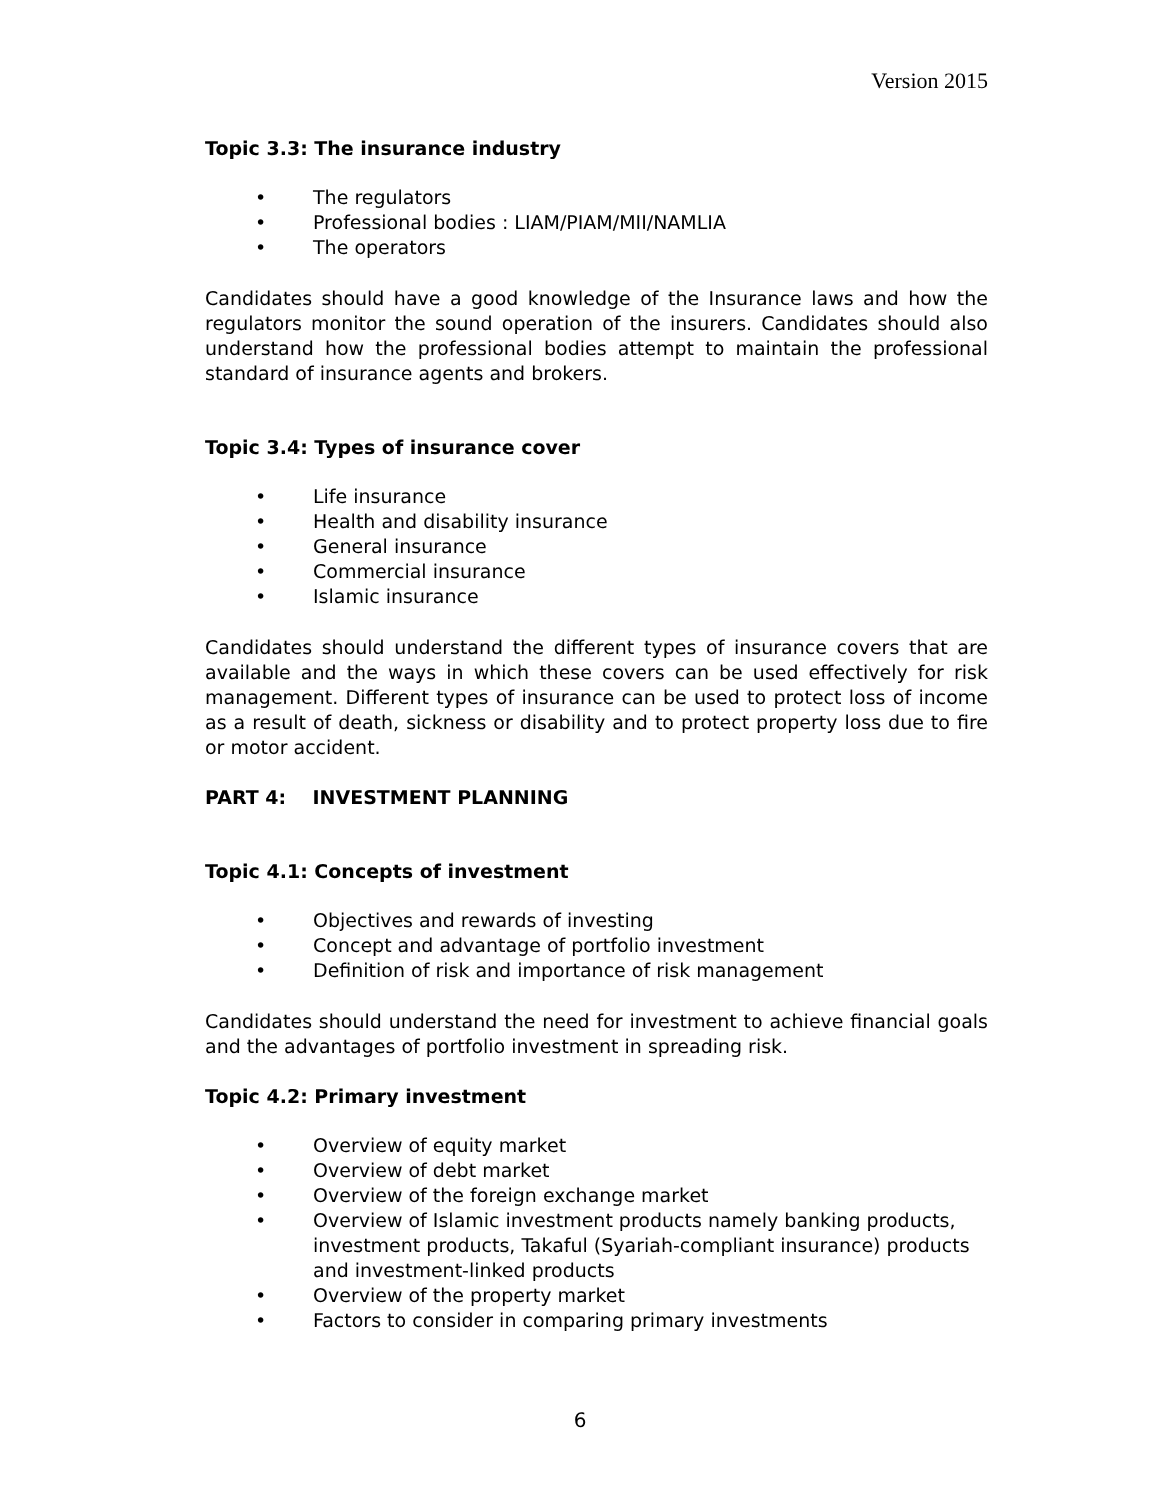Version 2015
Topic 3.3: The insurance industry
• The regulators
• Professional bodies : LIAM/PIAM/MII/NAMLIA
• The operators
Candidates should have a good knowledge of the Insurance laws and how the regulators monitor the sound operation of the insurers. Candidates should also understand how the professional bodies attempt to maintain the professional standard of insurance agents and brokers.
Topic 3.4: Types of insurance cover
• Life insurance
• Health and disability insurance
• General insurance
• Commercial insurance
• Islamic insurance
Candidates should understand the different types of insurance covers that are available and the ways in which these covers can be used effectively for risk management. Different types of insurance can be used to protect loss of income as a result of death, sickness or disability and to protect property loss due to fire or motor accident.
PART 4: INVESTMENT PLANNING
Topic 4.1: Concepts of investment
• Objectives and rewards of investing
• Concept and advantage of portfolio investment
• Definition of risk and importance of risk management
Candidates should understand the need for investment to achieve financial goals and the advantages of portfolio investment in spreading risk.
Topic 4.2: Primary investment
• Overview of equity market
• Overview of debt market
• Overview of the foreign exchange market
• Overview of Islamic investment products namely banking products, investment products, Takaful (Syariah-compliant insurance) products and investment-linked products
• Overview of the property market
• Factors to consider in comparing primary investments
6